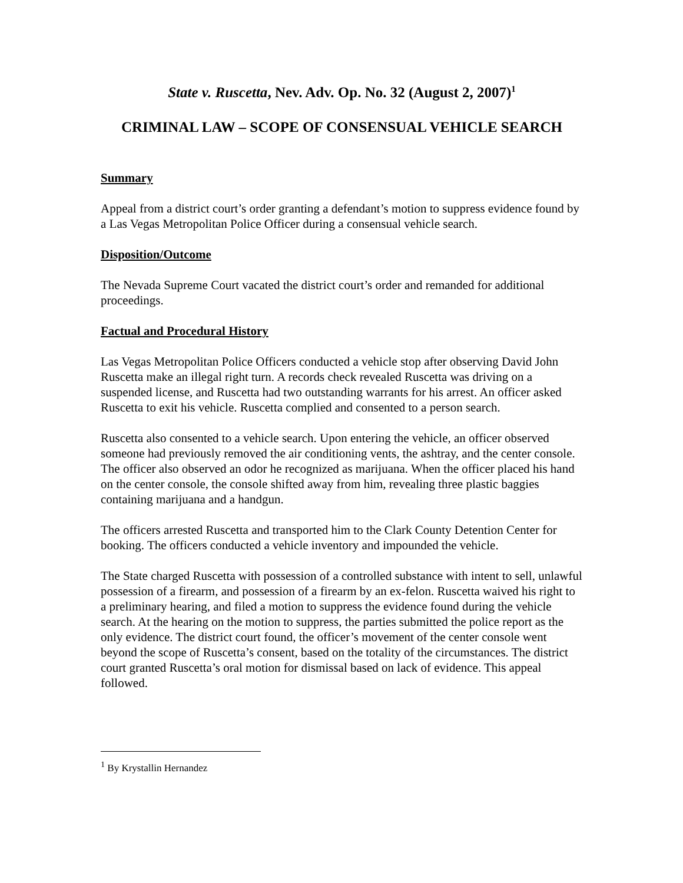State v. Ruscetta, Nev. Adv. Op. No. 32 (August 2, 2007)<sup>1</sup>
CRIMINAL LAW – SCOPE OF CONSENSUAL VEHICLE SEARCH
Summary
Appeal from a district court’s order granting a defendant’s motion to suppress evidence found by a Las Vegas Metropolitan Police Officer during a consensual vehicle search.
Disposition/Outcome
The Nevada Supreme Court vacated the district court’s order and remanded for additional proceedings.
Factual and Procedural History
Las Vegas Metropolitan Police Officers conducted a vehicle stop after observing David John Ruscetta make an illegal right turn. A records check revealed Ruscetta was driving on a suspended license, and Ruscetta had two outstanding warrants for his arrest. An officer asked Ruscetta to exit his vehicle. Ruscetta complied and consented to a person search.
Ruscetta also consented to a vehicle search. Upon entering the vehicle, an officer observed someone had previously removed the air conditioning vents, the ashtray, and the center console. The officer also observed an odor he recognized as marijuana. When the officer placed his hand on the center console, the console shifted away from him, revealing three plastic baggies containing marijuana and a handgun.
The officers arrested Ruscetta and transported him to the Clark County Detention Center for booking. The officers conducted a vehicle inventory and impounded the vehicle.
The State charged Ruscetta with possession of a controlled substance with intent to sell, unlawful possession of a firearm, and possession of a firearm by an ex-felon. Ruscetta waived his right to a preliminary hearing, and filed a motion to suppress the evidence found during the vehicle search. At the hearing on the motion to suppress, the parties submitted the police report as the only evidence. The district court found, the officer’s movement of the center console went beyond the scope of Ruscetta’s consent, based on the totality of the circumstances. The district court granted Ruscetta’s oral motion for dismissal based on lack of evidence. This appeal followed.
<sup>1</sup> By Krystallin Hernandez